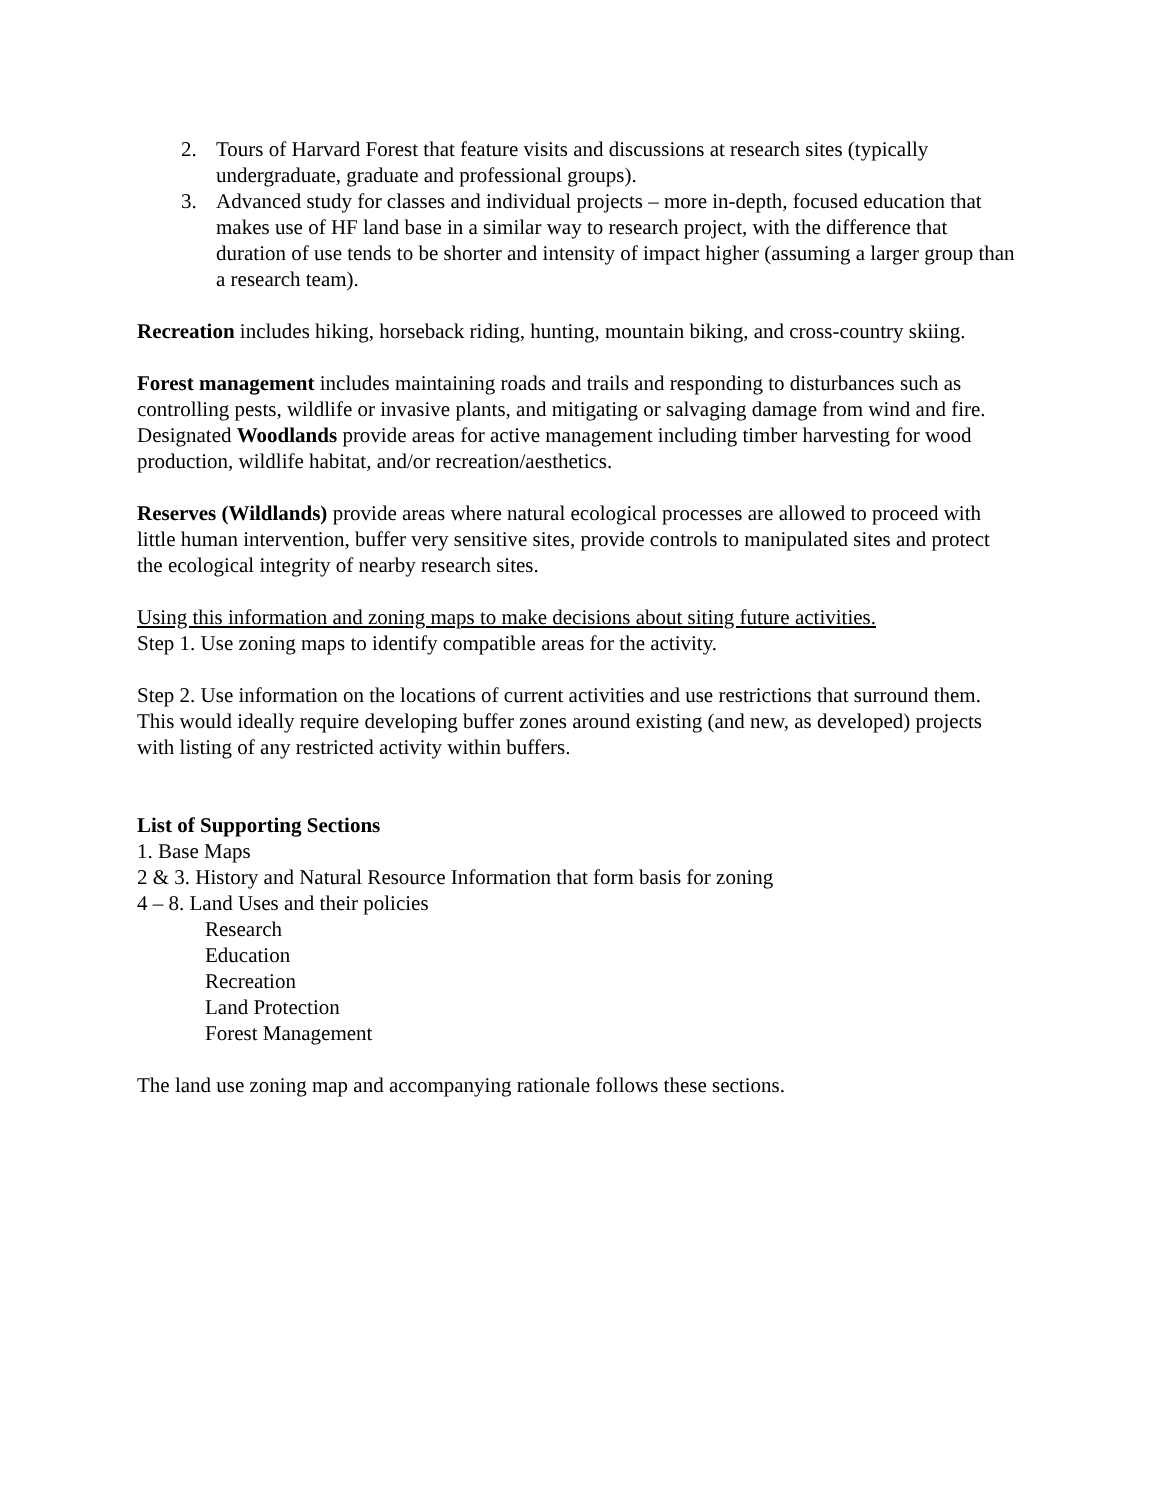2. Tours of Harvard Forest that feature visits and discussions at research sites (typically undergraduate, graduate and professional groups).
3. Advanced study for classes and individual projects – more in-depth, focused education that makes use of HF land base in a similar way to research project, with the difference that duration of use tends to be shorter and intensity of impact higher (assuming a larger group than a research team).
Recreation includes hiking, horseback riding, hunting, mountain biking, and cross-country skiing.
Forest management includes maintaining roads and trails and responding to disturbances such as controlling pests, wildlife or invasive plants, and mitigating or salvaging damage from wind and fire. Designated Woodlands provide areas for active management including timber harvesting for wood production, wildlife habitat, and/or recreation/aesthetics.
Reserves (Wildlands) provide areas where natural ecological processes are allowed to proceed with little human intervention, buffer very sensitive sites, provide controls to manipulated sites and protect the ecological integrity of nearby research sites.
Using this information and zoning maps to make decisions about siting future activities.
Step 1. Use zoning maps to identify compatible areas for the activity.
Step 2. Use information on the locations of current activities and use restrictions that surround them. This would ideally require developing buffer zones around existing (and new, as developed) projects with listing of any restricted activity within buffers.
List of Supporting Sections
1. Base Maps
2 & 3. History and Natural Resource Information that form basis for zoning
4 – 8. Land Uses and their policies
Research
Education
Recreation
Land Protection
Forest Management
The land use zoning map and accompanying rationale follows these sections.